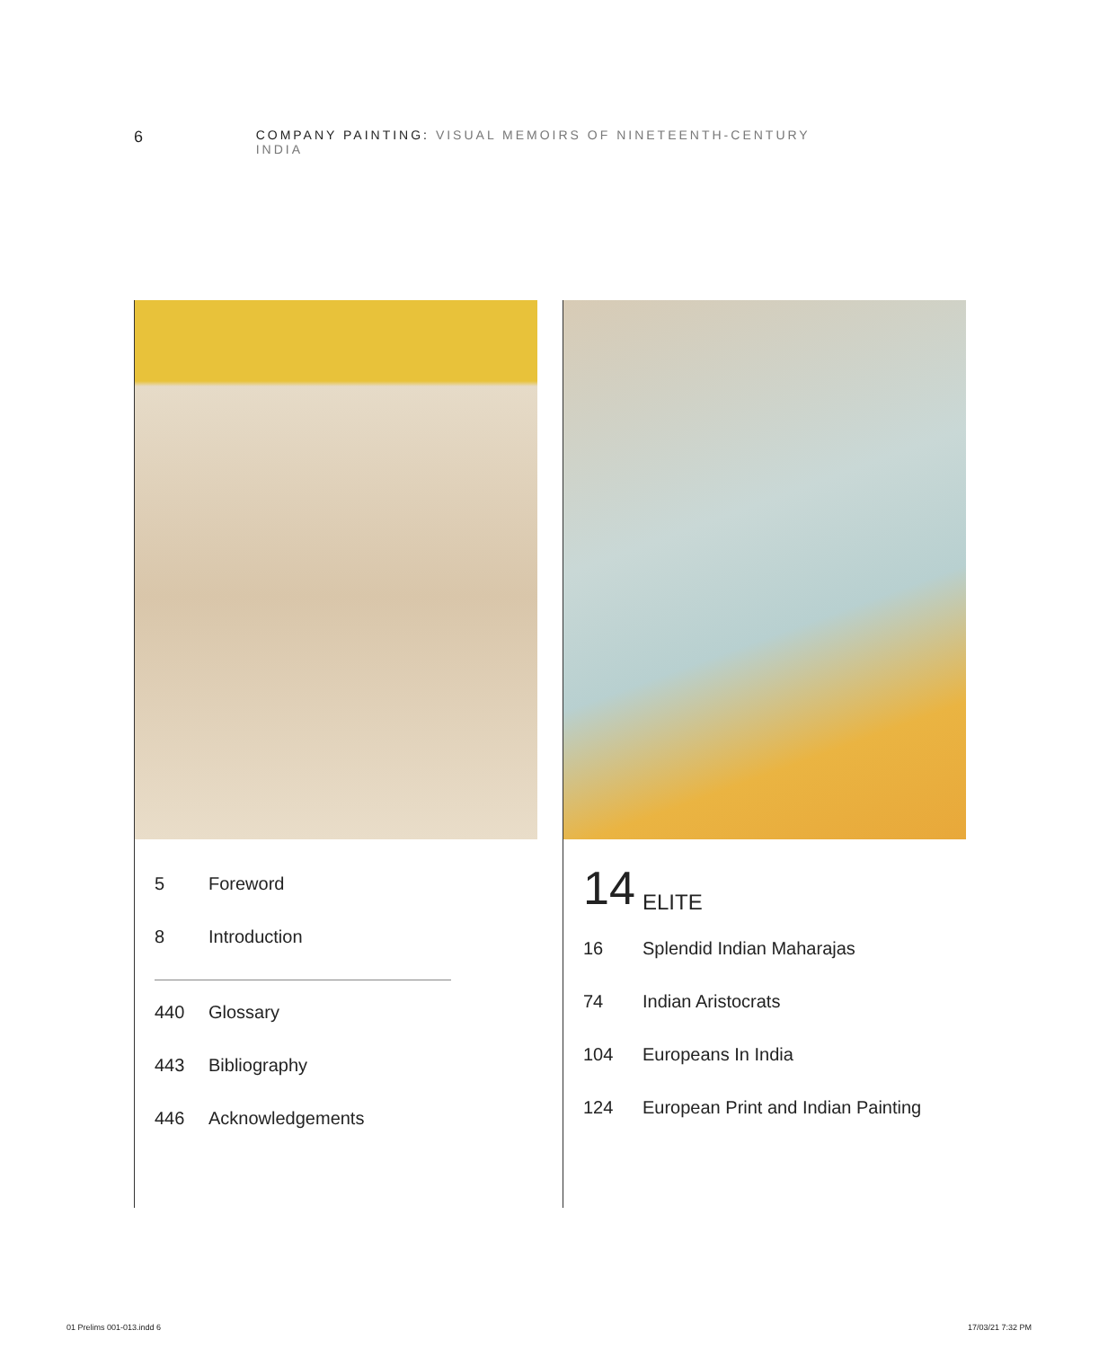6 COMPANY PAINTING: VISUAL MEMOIRS OF NINETEENTH-CENTURY INDIA
5 Foreword
8 Introduction
440 Glossary
443 Bibliography
446 Acknowledgements
14 ELITE
16 Splendid Indian Maharajas
74 Indian Aristocrats
104 Europeans In India
124 European Print and Indian Painting
01 Prelims 001-013.indd 6 17/03/21 7:32 PM